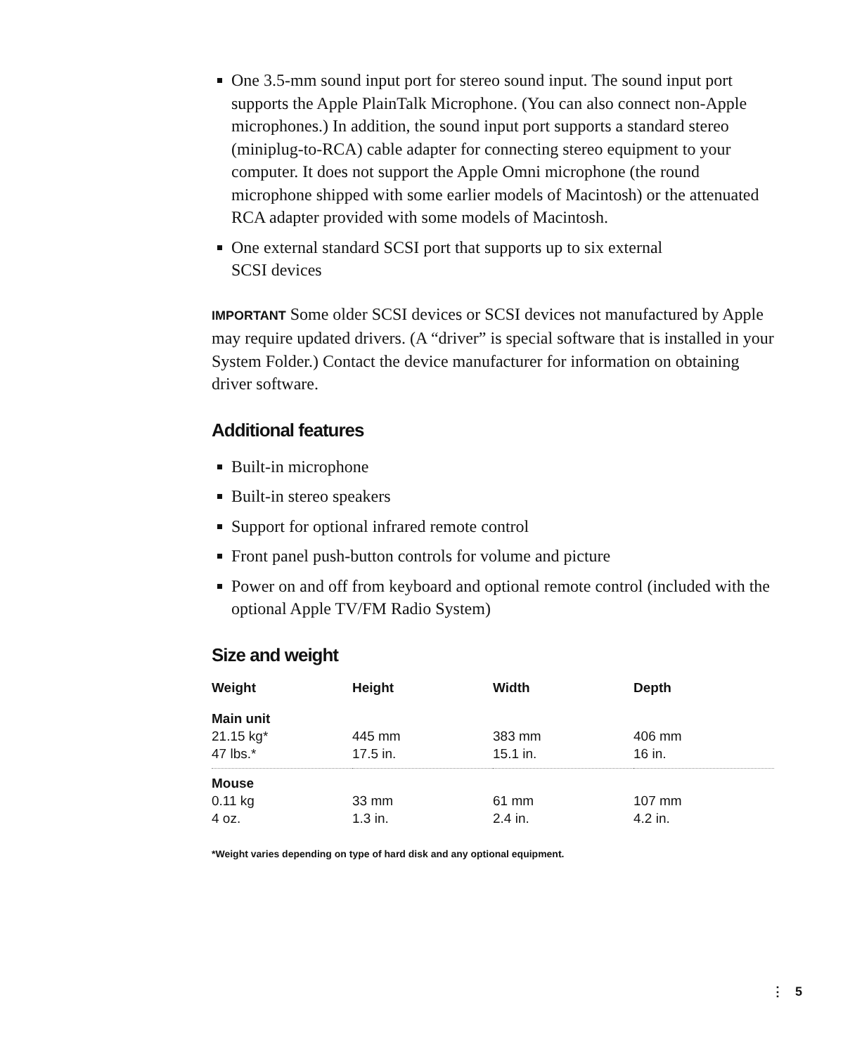One 3.5-mm sound input port for stereo sound input. The sound input port supports the Apple PlainTalk Microphone. (You can also connect non-Apple microphones.) In addition, the sound input port supports a standard stereo (miniplug-to-RCA) cable adapter for connecting stereo equipment to your computer. It does not support the Apple Omni microphone (the round microphone shipped with some earlier models of Macintosh) or the attenuated RCA adapter provided with some models of Macintosh.
One external standard SCSI port that supports up to six external
SCSI devices
IMPORTANT Some older SCSI devices or SCSI devices not manufactured by Apple may require updated drivers. (A “driver” is special software that is installed in your System Folder.) Contact the device manufacturer for information on obtaining driver software.
Additional features
Built-in microphone
Built-in stereo speakers
Support for optional infrared remote control
Front panel push-button controls for volume and picture
Power on and off from keyboard and optional remote control (included with the optional Apple TV/FM Radio System)
Size and weight
| Weight | Height | Width | Depth |
| --- | --- | --- | --- |
| Main unit | | | |
| 21.15 kg* | 445 mm | 383 mm | 406 mm |
| 47 lbs.* | 17.5 in. | 15.1 in. | 16 in. |
| Mouse | | | |
| 0.11 kg | 33 mm | 61 mm | 107 mm |
| 4 oz. | 1.3 in. | 2.4 in. | 4.2 in. |
*Weight varies depending on type of hard disk and any optional equipment.
⋮ 5